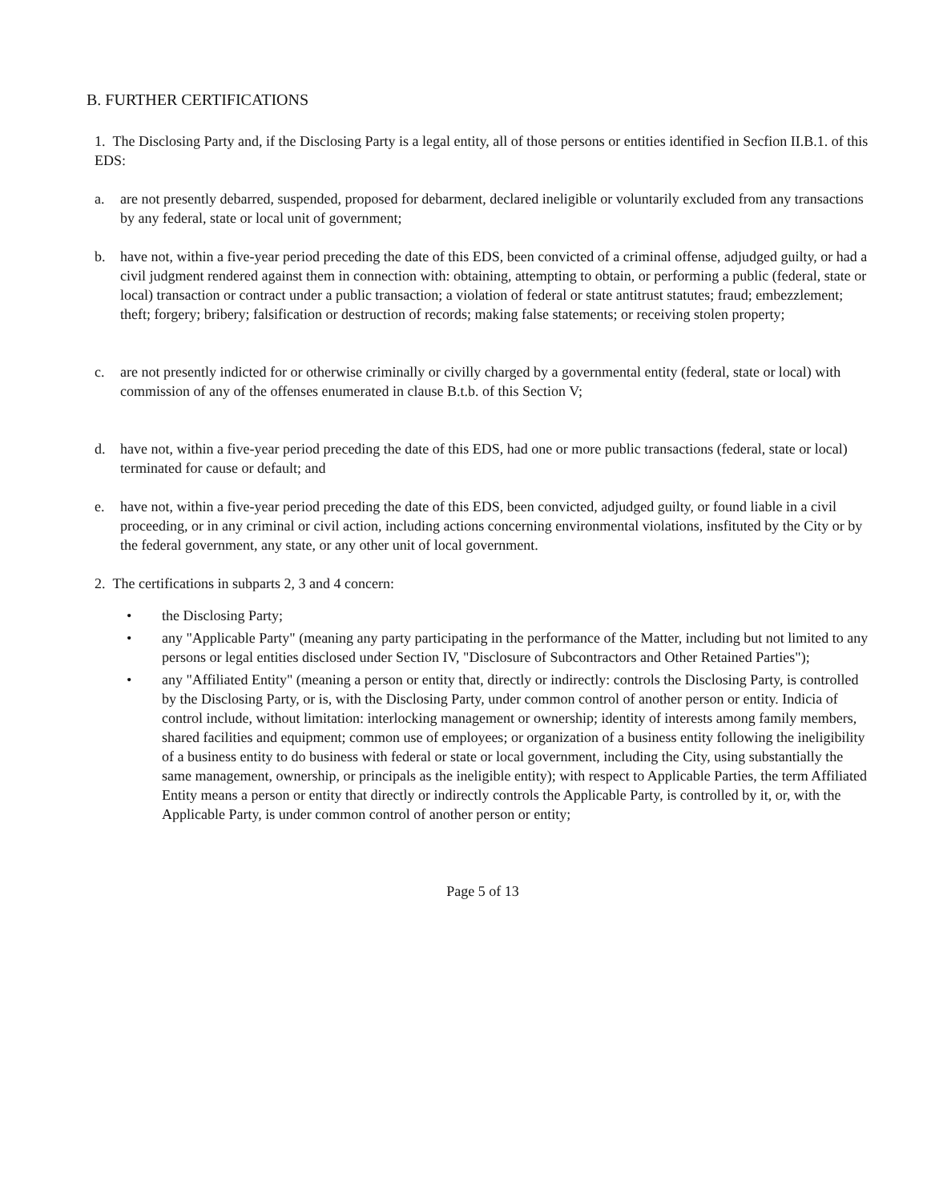B. FURTHER CERTIFICATIONS
1. The Disclosing Party and, if the Disclosing Party is a legal entity, all of those persons or entities identified in Secfion II.B.1. of this EDS:
a. are not presently debarred, suspended, proposed for debarment, declared ineligible or voluntarily excluded from any transactions by any federal, state or local unit of government;
b. have not, within a five-year period preceding the date of this EDS, been convicted of a criminal offense, adjudged guilty, or had a civil judgment rendered against them in connection with: obtaining, attempting to obtain, or performing a public (federal, state or local) transaction or contract under a public transaction; a violation of federal or state antitrust statutes; fraud; embezzlement; theft; forgery; bribery; falsification or destruction of records; making false statements; or receiving stolen property;
c. are not presently indicted for or otherwise criminally or civilly charged by a governmental entity (federal, state or local) with commission of any of the offenses enumerated in clause B.t.b. of this Section V;
d. have not, within a five-year period preceding the date of this EDS, had one or more public transactions (federal, state or local) terminated for cause or default; and
e. have not, within a five-year period preceding the date of this EDS, been convicted, adjudged guilty, or found liable in a civil proceeding, or in any criminal or civil action, including actions concerning environmental violations, insfituted by the City or by the federal government, any state, or any other unit of local government.
2. The certifications in subparts 2, 3 and 4 concern:
• the Disclosing Party;
• any "Applicable Party" (meaning any party participating in the performance of the Matter, including but not limited to any persons or legal entities disclosed under Section IV, "Disclosure of Subcontractors and Other Retained Parties");
• any "Affiliated Entity" (meaning a person or entity that, directly or indirectly: controls the Disclosing Party, is controlled by the Disclosing Party, or is, with the Disclosing Party, under common control of another person or entity. Indicia of control include, without limitation: interlocking management or ownership; identity of interests among family members, shared facilities and equipment; common use of employees; or organization of a business entity following the ineligibility of a business entity to do business with federal or state or local government, including the City, using substantially the same management, ownership, or principals as the ineligible entity); with respect to Applicable Parties, the term Affiliated Entity means a person or entity that directly or indirectly controls the Applicable Party, is controlled by it, or, with the Applicable Party, is under common control of another person or entity;
Page 5 of 13